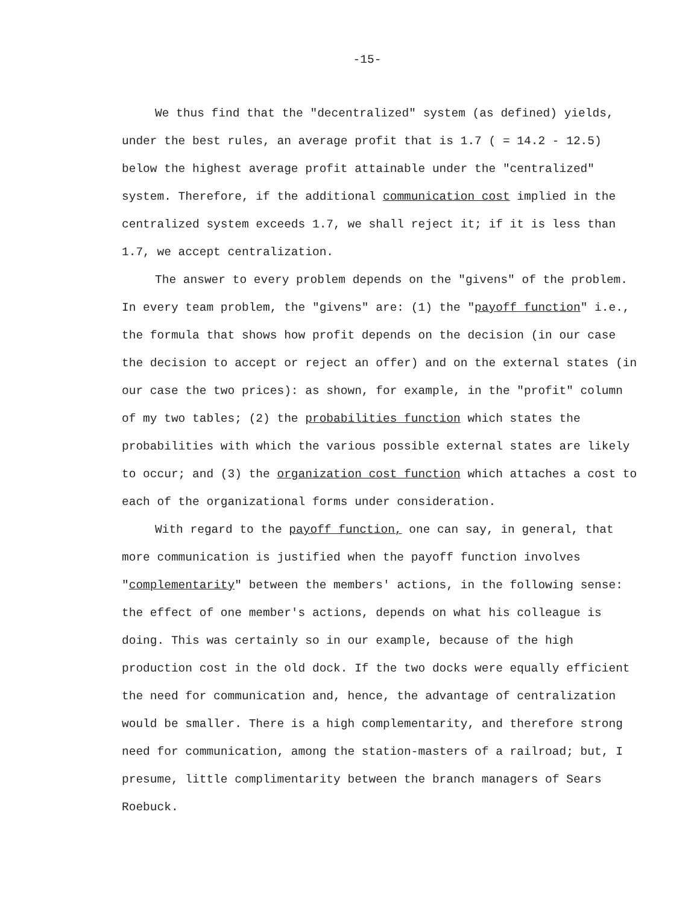-15-
We thus find that the "decentralized" system (as defined) yields, under the best rules, an average profit that is 1.7 ( = 14.2 - 12.5) below the highest average profit attainable under the "centralized" system. Therefore, if the additional communication cost implied in the centralized system exceeds 1.7, we shall reject it; if it is less than 1.7, we accept centralization.
The answer to every problem depends on the "givens" of the problem. In every team problem, the "givens" are: (1) the "payoff function" i.e., the formula that shows how profit depends on the decision (in our case the decision to accept or reject an offer) and on the external states (in our case the two prices): as shown, for example, in the "profit" column of my two tables; (2) the probabilities function which states the probabilities with which the various possible external states are likely to occur; and (3) the organization cost function which attaches a cost to each of the organizational forms under consideration.
With regard to the payoff function, one can say, in general, that more communication is justified when the payoff function involves "complementarity" between the members' actions, in the following sense: the effect of one member's actions, depends on what his colleague is doing. This was certainly so in our example, because of the high production cost in the old dock. If the two docks were equally efficient the need for communication and, hence, the advantage of centralization would be smaller. There is a high complementarity, and therefore strong need for communication, among the station-masters of a railroad; but, I presume, little complimentarity between the branch managers of Sears Roebuck.